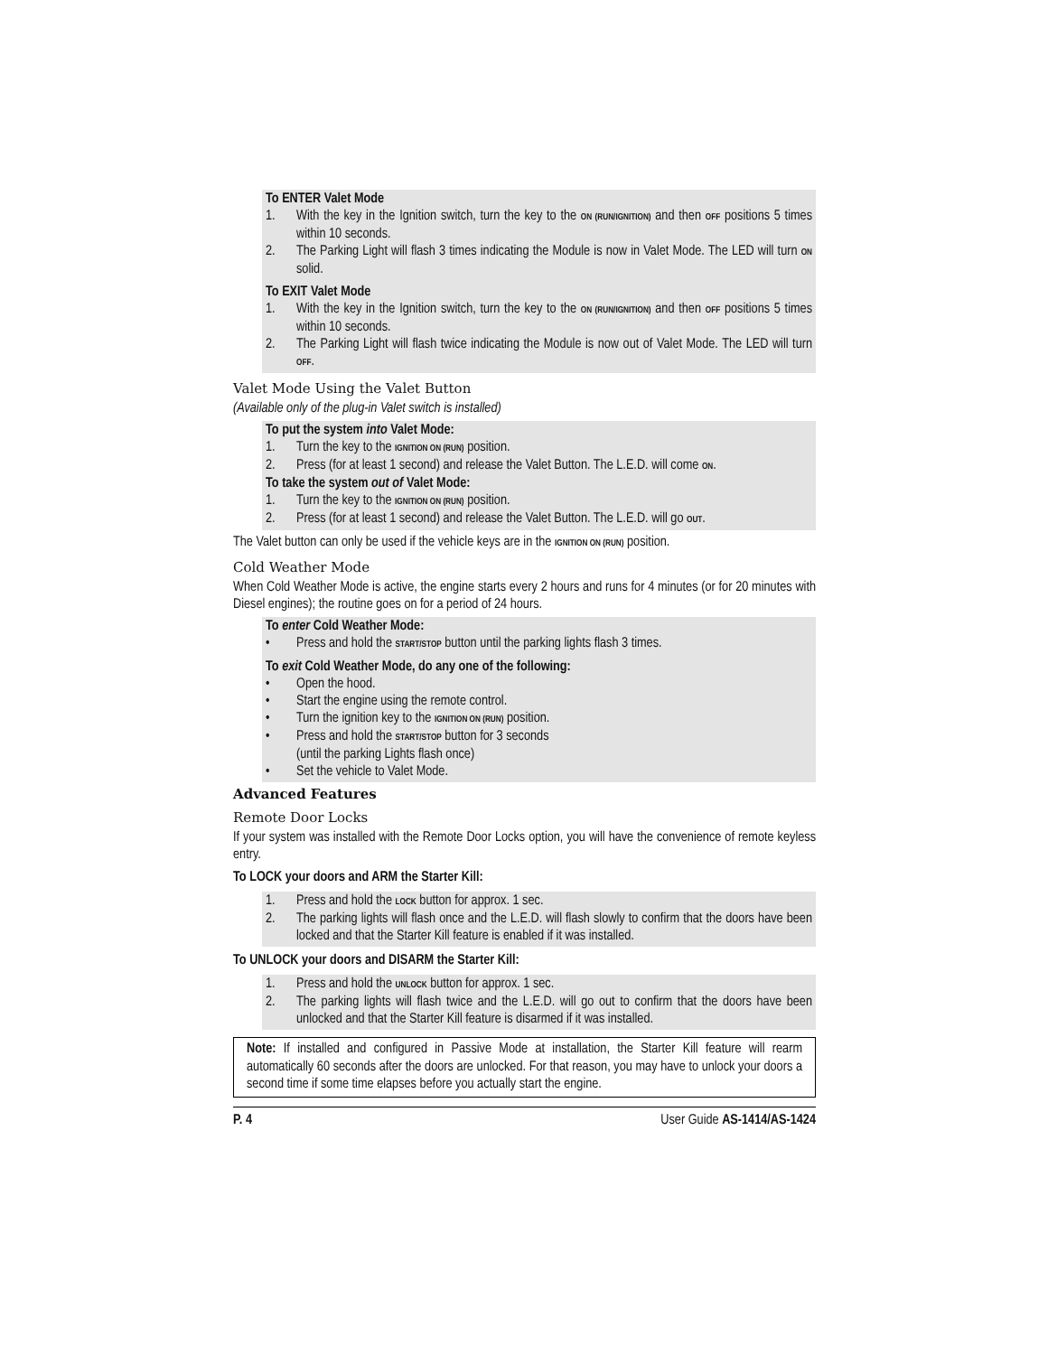To ENTER Valet Mode
1. With the key in the Ignition switch, turn the key to the ON (RUN/IGNITION) and then OFF positions 5 times within 10 seconds.
2. The Parking Light will flash 3 times indicating the Module is now in Valet Mode. The LED will turn ON solid.
To EXIT Valet Mode
1. With the key in the Ignition switch, turn the key to the ON (RUN/IGNITION) and then OFF positions 5 times within 10 seconds.
2. The Parking Light will flash twice indicating the Module is now out of Valet Mode. The LED will turn OFF.
Valet Mode Using the Valet Button
(Available only of the plug-in Valet switch is installed)
To put the system into Valet Mode:
1. Turn the key to the IGNITION ON (RUN) position.
2. Press (for at least 1 second) and release the Valet Button. The L.E.D. will come ON.
To take the system out of Valet Mode:
1. Turn the key to the IGNITION ON (RUN) position.
2. Press (for at least 1 second) and release the Valet Button. The L.E.D. will go OUT.
The Valet button can only be used if the vehicle keys are in the IGNITION ON (RUN) position.
Cold Weather Mode
When Cold Weather Mode is active, the engine starts every 2 hours and runs for 4 minutes (or for 20 minutes with Diesel engines); the routine goes on for a period of 24 hours.
To enter Cold Weather Mode:
• Press and hold the START/STOP button until the parking lights flash 3 times.
To exit Cold Weather Mode, do any one of the following:
• Open the hood.
• Start the engine using the remote control.
• Turn the ignition key to the IGNITION ON (RUN) position.
• Press and hold the START/STOP button for 3 seconds
(until the parking Lights flash once)
• Set the vehicle to Valet Mode.
Advanced Features
Remote Door Locks
If your system was installed with the Remote Door Locks option, you will have the convenience of remote keyless entry.
To LOCK your doors and ARM the Starter Kill:
1. Press and hold the LOCK button for approx. 1 sec.
2. The parking lights will flash once and the L.E.D. will flash slowly to confirm that the doors have been locked and that the Starter Kill feature is enabled if it was installed.
To UNLOCK your doors and DISARM the Starter Kill:
1. Press and hold the UNLOCK button for approx. 1 sec.
2. The parking lights will flash twice and the L.E.D. will go out to confirm that the doors have been unlocked and that the Starter Kill feature is disarmed if it was installed.
Note: If installed and configured in Passive Mode at installation, the Starter Kill feature will rearm automatically 60 seconds after the doors are unlocked. For that reason, you may have to unlock your doors a second time if some time elapses before you actually start the engine.
P. 4 User Guide AS-1414/AS-1424